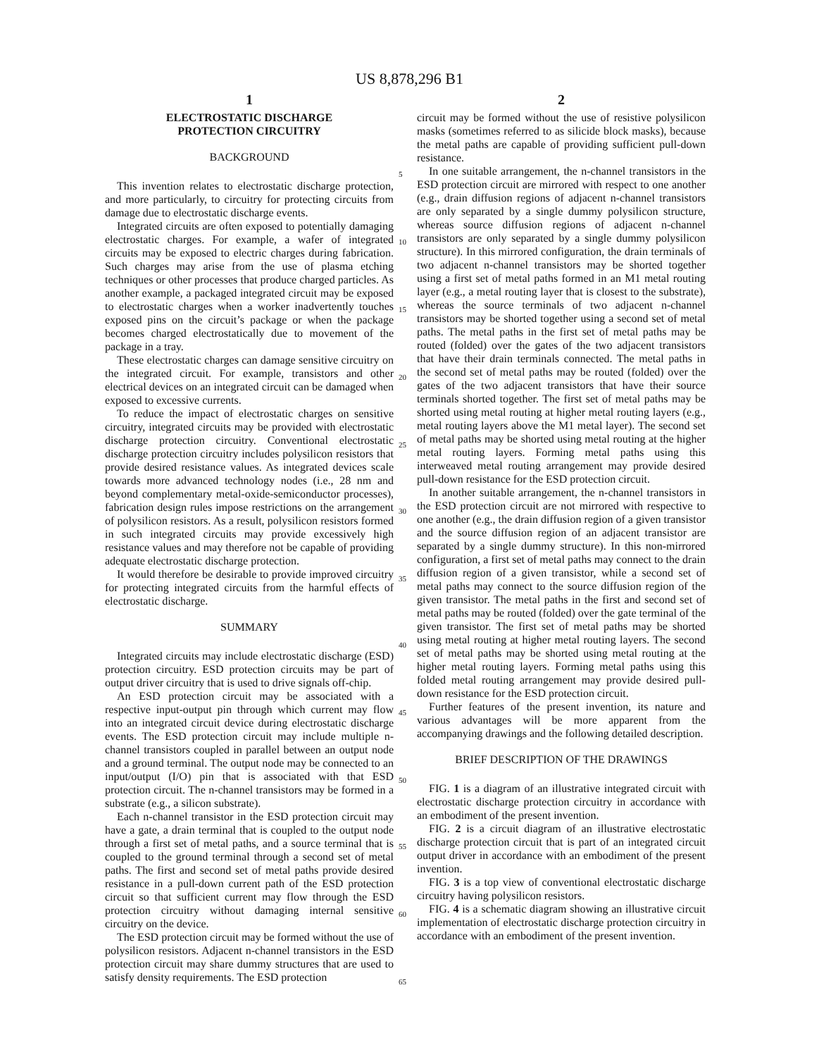US 8,878,296 B1
1
ELECTROSTATIC DISCHARGE
PROTECTION CIRCUITRY
BACKGROUND
This invention relates to electrostatic discharge protection, and more particularly, to circuitry for protecting circuits from damage due to electrostatic discharge events.
Integrated circuits are often exposed to potentially damaging electrostatic charges. For example, a wafer of integrated circuits may be exposed to electric charges during fabrication. Such charges may arise from the use of plasma etching techniques or other processes that produce charged particles. As another example, a packaged integrated circuit may be exposed to electrostatic charges when a worker inadvertently touches exposed pins on the circuit’s package or when the package becomes charged electrostatically due to movement of the package in a tray.
These electrostatic charges can damage sensitive circuitry on the integrated circuit. For example, transistors and other electrical devices on an integrated circuit can be damaged when exposed to excessive currents.
To reduce the impact of electrostatic charges on sensitive circuitry, integrated circuits may be provided with electrostatic discharge protection circuitry. Conventional electrostatic discharge protection circuitry includes polysilicon resistors that provide desired resistance values. As integrated devices scale towards more advanced technology nodes (i.e., 28 nm and beyond complementary metal-oxide-semiconductor processes), fabrication design rules impose restrictions on the arrangement of polysilicon resistors. As a result, polysilicon resistors formed in such integrated circuits may provide excessively high resistance values and may therefore not be capable of providing adequate electrostatic discharge protection.
It would therefore be desirable to provide improved circuitry for protecting integrated circuits from the harmful effects of electrostatic discharge.
SUMMARY
Integrated circuits may include electrostatic discharge (ESD) protection circuitry. ESD protection circuits may be part of output driver circuitry that is used to drive signals off-chip.
An ESD protection circuit may be associated with a respective input-output pin through which current may flow into an integrated circuit device during electrostatic discharge events. The ESD protection circuit may include multiple n-channel transistors coupled in parallel between an output node and a ground terminal. The output node may be connected to an input/output (I/O) pin that is associated with that ESD protection circuit. The n-channel transistors may be formed in a substrate (e.g., a silicon substrate).
Each n-channel transistor in the ESD protection circuit may have a gate, a drain terminal that is coupled to the output node through a first set of metal paths, and a source terminal that is coupled to the ground terminal through a second set of metal paths. The first and second set of metal paths provide desired resistance in a pull-down current path of the ESD protection circuit so that sufficient current may flow through the ESD protection circuitry without damaging internal sensitive circuitry on the device.
The ESD protection circuit may be formed without the use of polysilicon resistors. Adjacent n-channel transistors in the ESD protection circuit may share dummy structures that are used to satisfy density requirements. The ESD protection
5
10
15
20
25
30
35
40
45
50
55
60
65
2
circuit may be formed without the use of resistive polysilicon masks (sometimes referred to as silicide block masks), because the metal paths are capable of providing sufficient pull-down resistance.
In one suitable arrangement, the n-channel transistors in the ESD protection circuit are mirrored with respect to one another (e.g., drain diffusion regions of adjacent n-channel transistors are only separated by a single dummy polysilicon structure, whereas source diffusion regions of adjacent n-channel transistors are only separated by a single dummy polysilicon structure). In this mirrored configuration, the drain terminals of two adjacent n-channel transistors may be shorted together using a first set of metal paths formed in an M1 metal routing layer (e.g., a metal routing layer that is closest to the substrate), whereas the source terminals of two adjacent n-channel transistors may be shorted together using a second set of metal paths. The metal paths in the first set of metal paths may be routed (folded) over the gates of the two adjacent transistors that have their drain terminals connected. The metal paths in the second set of metal paths may be routed (folded) over the gates of the two adjacent transistors that have their source terminals shorted together. The first set of metal paths may be shorted using metal routing at higher metal routing layers (e.g., metal routing layers above the M1 metal layer). The second set of metal paths may be shorted using metal routing at the higher metal routing layers. Forming metal paths using this interweaved metal routing arrangement may provide desired pull-down resistance for the ESD protection circuit.
In another suitable arrangement, the n-channel transistors in the ESD protection circuit are not mirrored with respective to one another (e.g., the drain diffusion region of a given transistor and the source diffusion region of an adjacent transistor are separated by a single dummy structure). In this non-mirrored configuration, a first set of metal paths may connect to the drain diffusion region of a given transistor, while a second set of metal paths may connect to the source diffusion region of the given transistor. The metal paths in the first and second set of metal paths may be routed (folded) over the gate terminal of the given transistor. The first set of metal paths may be shorted using metal routing at higher metal routing layers. The second set of metal paths may be shorted using metal routing at the higher metal routing layers. Forming metal paths using this folded metal routing arrangement may provide desired pull-down resistance for the ESD protection circuit.
Further features of the present invention, its nature and various advantages will be more apparent from the accompanying drawings and the following detailed description.
BRIEF DESCRIPTION OF THE DRAWINGS
FIG. 1 is a diagram of an illustrative integrated circuit with electrostatic discharge protection circuitry in accordance with an embodiment of the present invention.
FIG. 2 is a circuit diagram of an illustrative electrostatic discharge protection circuit that is part of an integrated circuit output driver in accordance with an embodiment of the present invention.
FIG. 3 is a top view of conventional electrostatic discharge circuitry having polysilicon resistors.
FIG. 4 is a schematic diagram showing an illustrative circuit implementation of electrostatic discharge protection circuitry in accordance with an embodiment of the present invention.